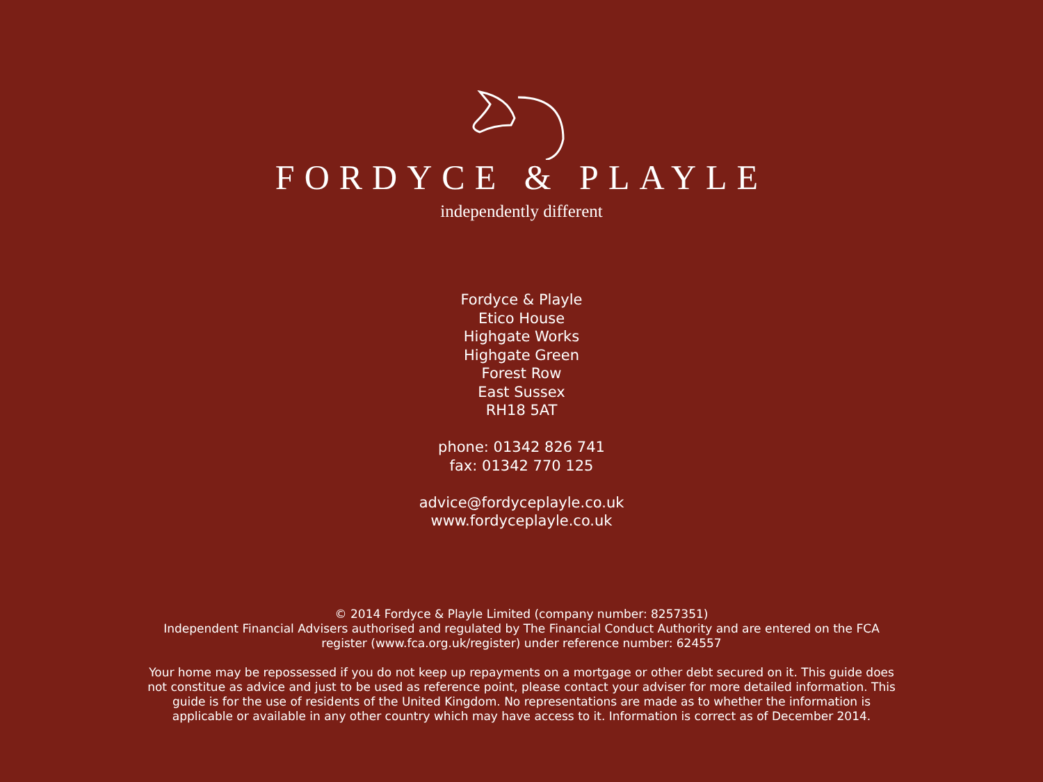FORDYCE & PLAYLE
independently different
Fordyce & Playle
Etico House
Highgate Works
Highgate Green
Forest Row
East Sussex
RH18 5AT
phone: 01342 826 741
fax: 01342 770 125
advice@fordyceplayle.co.uk
www.fordyceplayle.co.uk
© 2014 Fordyce & Playle Limited (company number: 8257351)
Independent Financial Advisers authorised and regulated by The Financial Conduct Authority and are entered on the FCA register (www.fca.org.uk/register) under reference number: 624557
Your home may be repossessed if you do not keep up repayments on a mortgage or other debt secured on it. This guide does not constitue as advice and just to be used as reference point, please contact your adviser for more detailed information. This guide is for the use of residents of the United Kingdom. No representations are made as to whether the information is applicable or available in any other country which may have access to it. Information is correct as of December 2014.